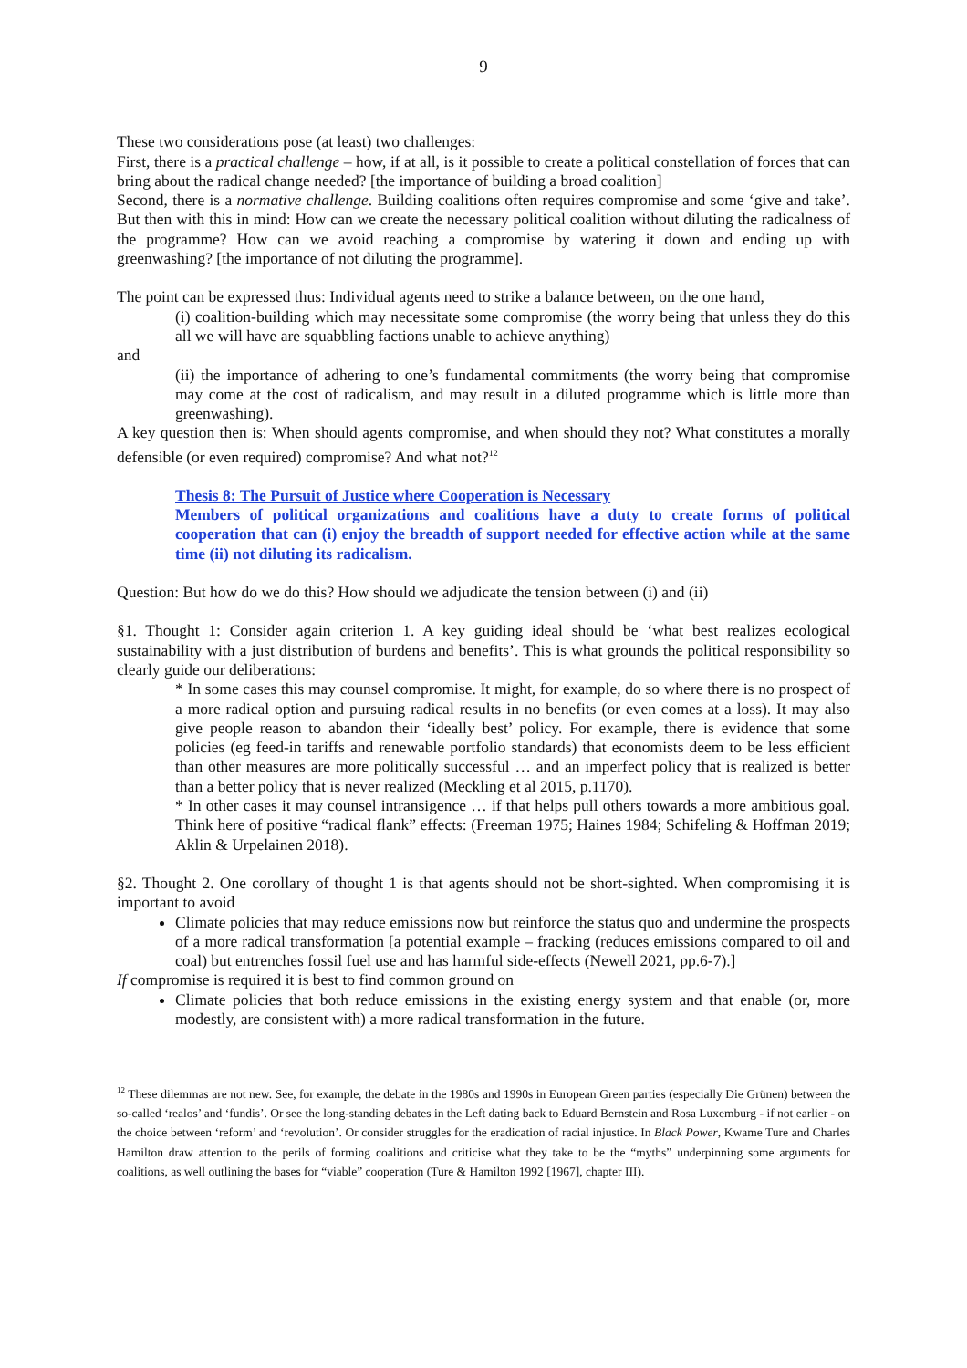9
These two considerations pose (at least) two challenges:
First, there is a practical challenge – how, if at all, is it possible to create a political constellation of forces that can bring about the radical change needed? [the importance of building a broad coalition]
Second, there is a normative challenge. Building coalitions often requires compromise and some ‘give and take’. But then with this in mind: How can we create the necessary political coalition without diluting the radicalness of the programme? How can we avoid reaching a compromise by watering it down and ending up with greenwashing? [the importance of not diluting the programme].
The point can be expressed thus: Individual agents need to strike a balance between, on the one hand,
(i) coalition-building which may necessitate some compromise (the worry being that unless they do this all we will have are squabbling factions unable to achieve anything)
and
(ii) the importance of adhering to one’s fundamental commitments (the worry being that compromise may come at the cost of radicalism, and may result in a diluted programme which is little more than greenwashing).
A key question then is: When should agents compromise, and when should they not? What constitutes a morally defensible (or even required) compromise? And what not?<sup>12</sup>
Thesis 8: The Pursuit of Justice where Cooperation is Necessary
Members of political organizations and coalitions have a duty to create forms of political cooperation that can (i) enjoy the breadth of support needed for effective action while at the same time (ii) not diluting its radicalism.
Question: But how do we do this? How should we adjudicate the tension between (i) and (ii)
§1. Thought 1: Consider again criterion 1. A key guiding ideal should be ‘what best realizes ecological sustainability with a just distribution of burdens and benefits’. This is what grounds the political responsibility so clearly guide our deliberations:
* In some cases this may counsel compromise. It might, for example, do so where there is no prospect of a more radical option and pursuing radical results in no benefits (or even comes at a loss). It may also give people reason to abandon their ‘ideally best’ policy. For example, there is evidence that some policies (eg feed-in tariffs and renewable portfolio standards) that economists deem to be less efficient than other measures are more politically successful … and an imperfect policy that is realized is better than a better policy that is never realized (Meckling et al 2015, p.1170).
* In other cases it may counsel intransigence … if that helps pull others towards a more ambitious goal. Think here of positive “radical flank” effects: (Freeman 1975; Haines 1984; Schifeling & Hoffman 2019; Aklin & Urpelainen 2018).
§2. Thought 2. One corollary of thought 1 is that agents should not be short-sighted. When compromising it is important to avoid
Climate policies that may reduce emissions now but reinforce the status quo and undermine the prospects of a more radical transformation [a potential example – fracking (reduces emissions compared to oil and coal) but entrenches fossil fuel use and has harmful side-effects (Newell 2021, pp.6-7).]
If compromise is required it is best to find common ground on
Climate policies that both reduce emissions in the existing energy system and that enable (or, more modestly, are consistent with) a more radical transformation in the future.
<sup>12</sup> These dilemmas are not new. See, for example, the debate in the 1980s and 1990s in European Green parties (especially Die Grünen) between the so-called ‘realos’ and ‘fundis’. Or see the long-standing debates in the Left dating back to Eduard Bernstein and Rosa Luxemburg - if not earlier - on the choice between ‘reform’ and ‘revolution’. Or consider struggles for the eradication of racial injustice. In Black Power, Kwame Ture and Charles Hamilton draw attention to the perils of forming coalitions and criticise what they take to be the “myths” underpinning some arguments for coalitions, as well outlining the bases for “viable” cooperation (Ture & Hamilton 1992 [1967], chapter III).